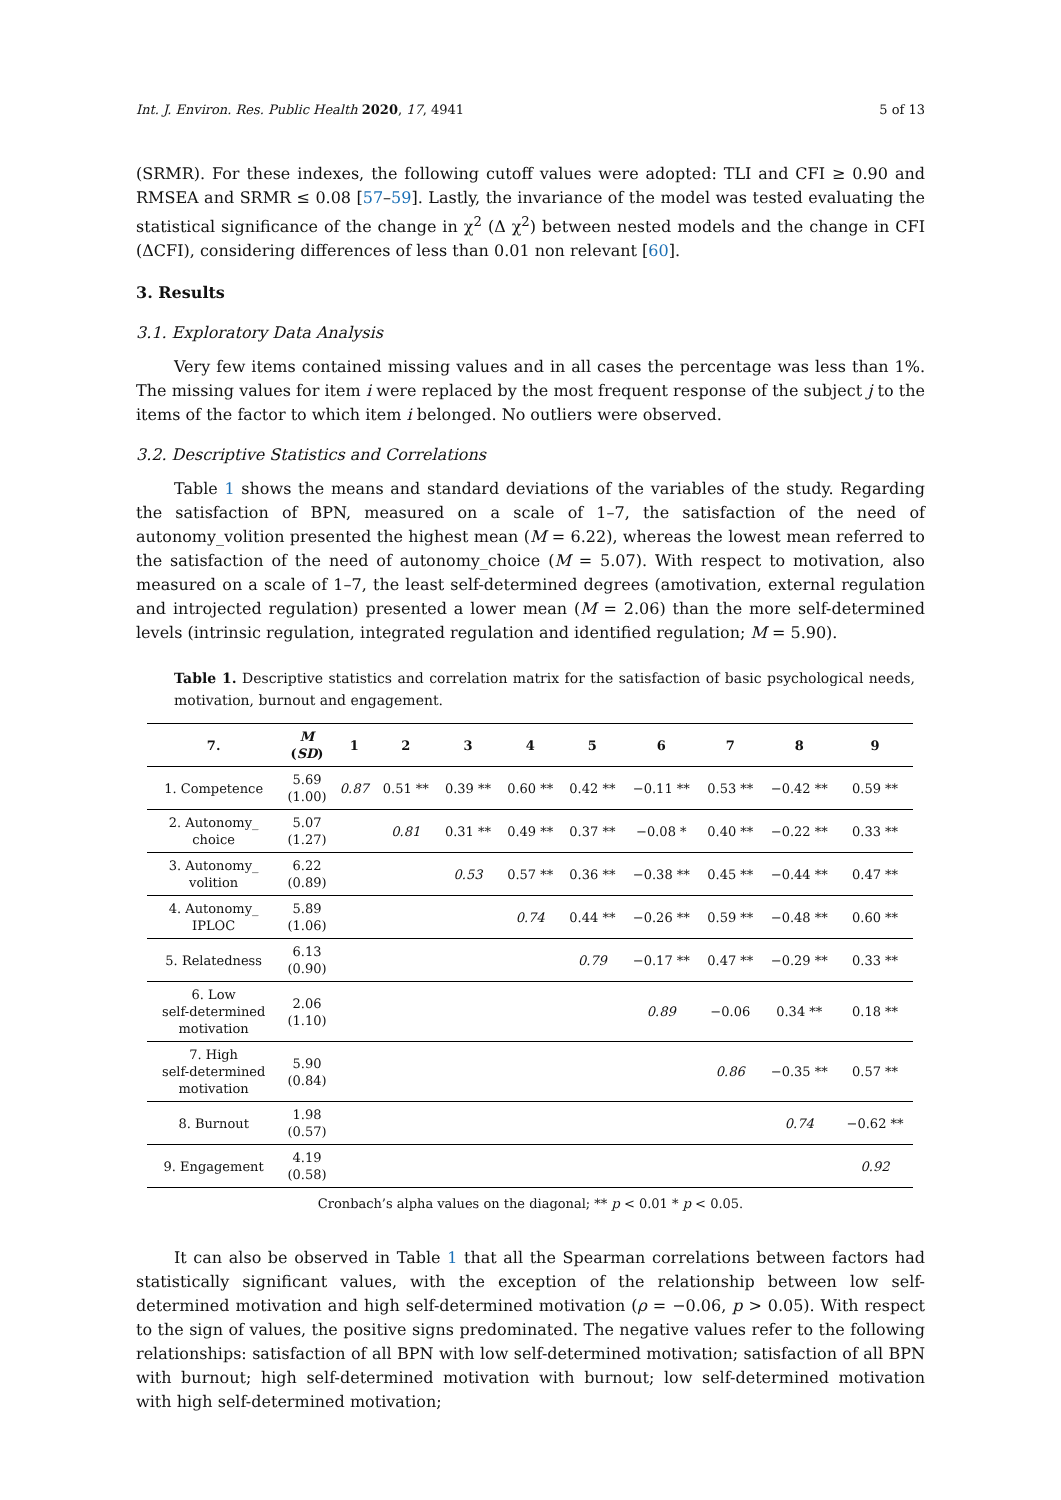Int. J. Environ. Res. Public Health 2020, 17, 4941 5 of 13
(SRMR). For these indexes, the following cutoff values were adopted: TLI and CFI ≥ 0.90 and RMSEA and SRMR ≤ 0.08 [57–59]. Lastly, the invariance of the model was tested evaluating the statistical significance of the change in χ<sup>2</sup> (Δ χ<sup>2</sup>) between nested models and the change in CFI (ΔCFI), considering differences of less than 0.01 non relevant [60].
3. Results
3.1. Exploratory Data Analysis
Very few items contained missing values and in all cases the percentage was less than 1%. The missing values for item i were replaced by the most frequent response of the subject j to the items of the factor to which item i belonged. No outliers were observed.
3.2. Descriptive Statistics and Correlations
Table 1 shows the means and standard deviations of the variables of the study. Regarding the satisfaction of BPN, measured on a scale of 1–7, the satisfaction of the need of autonomy_volition presented the highest mean (M = 6.22), whereas the lowest mean referred to the satisfaction of the need of autonomy_choice (M = 5.07). With respect to motivation, also measured on a scale of 1–7, the least self-determined degrees (amotivation, external regulation and introjected regulation) presented a lower mean (M = 2.06) than the more self-determined levels (intrinsic regulation, integrated regulation and identified regulation; M = 5.90).
Table 1. Descriptive statistics and correlation matrix for the satisfaction of basic psychological needs, motivation, burnout and engagement.
| 7. | M ( SD ) | 1 | 2 | 3 | 4 | 5 | 6 | 7 | 8 | 9 |
| --- | --- | --- | --- | --- | --- | --- | --- | --- | --- | --- |
| 1. Competence | 5.69 (1.00) | 0.87 | 0.51 ** | 0.39 ** | 0.60 ** | 0.42 ** | −0.11 ** | 0.53 ** | −0.42 ** | 0.59 ** |
| 2. Autonomy_ choice | 5.07 (1.27) | | 0.81 | 0.31 ** | 0.49 ** | 0.37 ** | −0.08 * | 0.40 ** | −0.22 ** | 0.33 ** |
| 3. Autonomy_ volition | 6.22 (0.89) | | | 0.53 | 0.57 ** | 0.36 ** | −0.38 ** | 0.45 ** | −0.44 ** | 0.47 ** |
| 4. Autonomy_ IPLOC | 5.89 (1.06) | | | | 0.74 | 0.44 ** | −0.26 ** | 0.59 ** | −0.48 ** | 0.60 ** |
| 5. Relatedness | 6.13 (0.90) | | | | | 0.79 | −0.17 ** | 0.47 ** | −0.29 ** | 0.33 ** |
| 6. Low self-determined motivation | 2.06 (1.10) | | | | | | 0.89 | −0.06 | 0.34 ** | 0.18 ** |
| 7. High self-determined motivation | 5.90 (0.84) | | | | | | | 0.86 | −0.35 ** | 0.57 ** |
| 8. Burnout | 1.98 (0.57) | | | | | | | | 0.74 | −0.62 ** |
| 9. Engagement | 4.19 (0.58) | | | | | | | | | 0.92 |
Cronbach’s alpha values on the diagonal; ** p < 0.01 * p < 0.05.
It can also be observed in Table 1 that all the Spearman correlations between factors had statistically significant values, with the exception of the relationship between low self-determined motivation and high self-determined motivation (ρ = −0.06, p > 0.05). With respect to the sign of values, the positive signs predominated. The negative values refer to the following relationships: satisfaction of all BPN with low self-determined motivation; satisfaction of all BPN with burnout; high self-determined motivation with burnout; low self-determined motivation with high self-determined motivation;